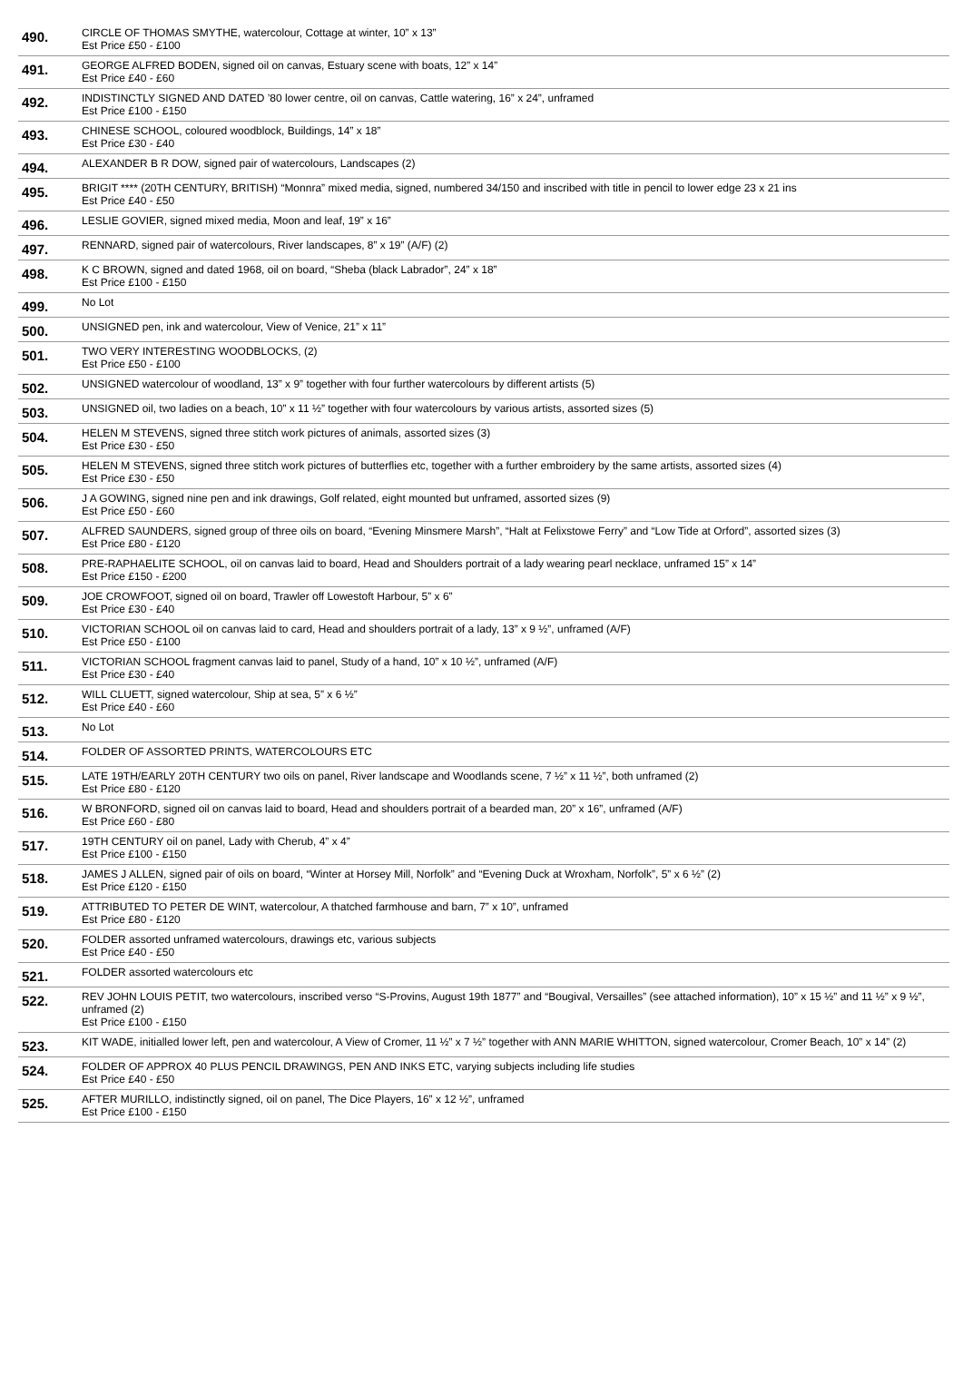| 490. | CIRCLE OF THOMAS SMYTHE, watercolour, Cottage at winter, 10” x 13” Est Price £50 - £100 |
| 491. | GEORGE ALFRED BODEN, signed oil on canvas, Estuary scene with boats, 12” x 14” Est Price £40 - £60 |
| 492. | INDISTINCTLY SIGNED AND DATED ’80 lower centre, oil on canvas, Cattle watering, 16” x 24”, unframed Est Price £100 - £150 |
| 493. | CHINESE SCHOOL, coloured woodblock, Buildings, 14” x 18” Est Price £30 - £40 |
| 494. | ALEXANDER B R DOW, signed pair of watercolours, Landscapes (2) |
| 495. | BRIGIT **** (20TH CENTURY, BRITISH) “Monnra” mixed media, signed, numbered 34/150 and inscribed with title in pencil to lower edge 23 x 21 ins Est Price £40 - £50 |
| 496. | LESLIE GOVIER, signed mixed media, Moon and leaf, 19” x 16” |
| 497. | RENNARD, signed pair of watercolours, River landscapes, 8” x 19” (A/F) (2) |
| 498. | K C BROWN, signed and dated 1968, oil on board, “Sheba (black Labrador”, 24” x 18” Est Price £100 - £150 |
| 499. | No Lot |
| 500. | UNSIGNED pen, ink and watercolour, View of Venice, 21” x 11” |
| 501. | TWO VERY INTERESTING WOODBLOCKS, (2) Est Price £50 - £100 |
| 502. | UNSIGNED watercolour of woodland, 13” x 9” together with four further watercolours by different artists (5) |
| 503. | UNSIGNED oil, two ladies on a beach, 10” x 11 ½” together with four watercolours by various artists, assorted sizes (5) |
| 504. | HELEN M STEVENS, signed three stitch work pictures of animals, assorted sizes (3) Est Price £30 - £50 |
| 505. | HELEN M STEVENS, signed three stitch work pictures of butterflies etc, together with a further embroidery by the same artists, assorted sizes (4) Est Price £30 - £50 |
| 506. | J A GOWING, signed nine pen and ink drawings, Golf related, eight mounted but unframed, assorted sizes (9) Est Price £50 - £60 |
| 507. | ALFRED SAUNDERS, signed group of three oils on board, “Evening Minsmere Marsh”, “Halt at Felixstowe Ferry” and “Low Tide at Orford”, assorted sizes (3) Est Price £80 - £120 |
| 508. | PRE-RAPHAELITE SCHOOL, oil on canvas laid to board, Head and Shoulders portrait of a lady wearing pearl necklace, unframed 15” x 14” Est Price £150 - £200 |
| 509. | JOE CROWFOOT, signed oil on board, Trawler off Lowestoft Harbour, 5” x 6” Est Price £30 - £40 |
| 510. | VICTORIAN SCHOOL oil on canvas laid to card, Head and shoulders portrait of a lady, 13” x 9 ½”, unframed (A/F) Est Price £50 - £100 |
| 511. | VICTORIAN SCHOOL fragment canvas laid to panel, Study of a hand, 10” x 10 ½”, unframed (A/F) Est Price £30 - £40 |
| 512. | WILL CLUETT, signed watercolour, Ship at sea, 5” x 6 ½” Est Price £40 - £60 |
| 513. | No Lot |
| 514. | FOLDER OF ASSORTED PRINTS, WATERCOLOURS ETC |
| 515. | LATE 19TH/EARLY 20TH CENTURY two oils on panel, River landscape and Woodlands scene, 7 ½” x 11 ½”, both unframed (2) Est Price £80 - £120 |
| 516. | W BRONFORD, signed oil on canvas laid to board, Head and shoulders portrait of a bearded man, 20” x 16”, unframed (A/F) Est Price £60 - £80 |
| 517. | 19TH CENTURY oil on panel, Lady with Cherub, 4” x 4” Est Price £100 - £150 |
| 518. | JAMES J ALLEN, signed pair of oils on board, “Winter at Horsey Mill, Norfolk” and “Evening Duck at Wroxham, Norfolk”, 5” x 6 ½” (2) Est Price £120 - £150 |
| 519. | ATTRIBUTED TO PETER DE WINT, watercolour, A thatched farmhouse and barn, 7” x 10”, unframed Est Price £80 - £120 |
| 520. | FOLDER assorted unframed watercolours, drawings etc, various subjects Est Price £40 - £50 |
| 521. | FOLDER assorted watercolours etc |
| 522. | REV JOHN LOUIS PETIT, two watercolours, inscribed verso “S-Provins, August 19th 1877” and “Bougival, Versailles” (see attached information), 10” x 15 ½” and 11 ½” x 9 ½”, unframed (2) Est Price £100 - £150 |
| 523. | KIT WADE, initialled lower left, pen and watercolour, A View of Cromer, 11 ½” x 7 ½” together with ANN MARIE WHITTON, signed watercolour, Cromer Beach, 10” x 14” (2) |
| 524. | FOLDER OF APPROX 40 PLUS PENCIL DRAWINGS, PEN AND INKS ETC, varying subjects including life studies Est Price £40 - £50 |
| 525. | AFTER MURILLO, indistinctly signed, oil on panel, The Dice Players, 16” x 12 ½”, unframed Est Price £100 - £150 |